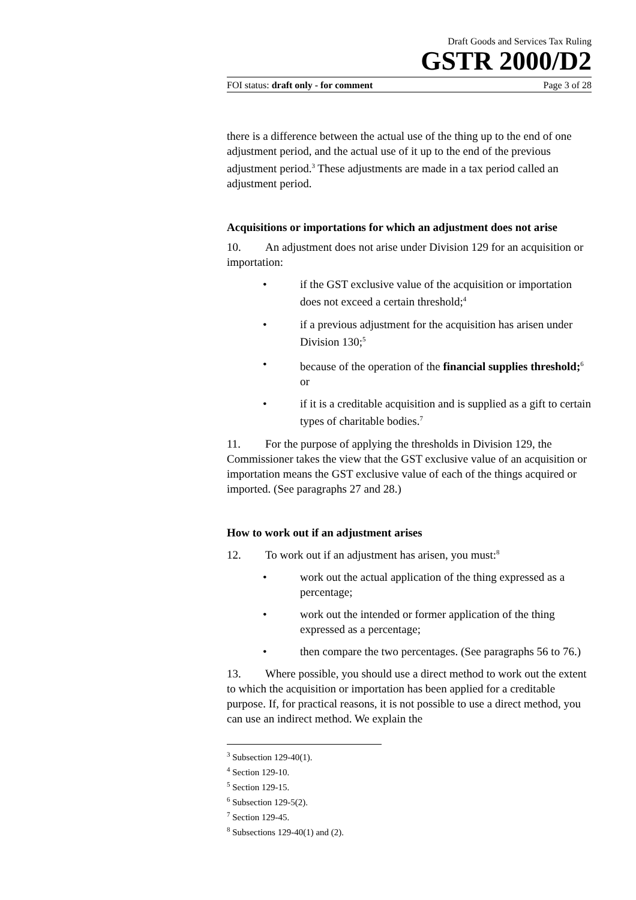Draft Goods and Services Tax Ruling
GSTR 2000/D2
FOI status: draft only - for comment Page 3 of 28
there is a difference between the actual use of the thing up to the end of one adjustment period, and the actual use of it up to the end of the previous adjustment period.<sup>3</sup> These adjustments are made in a tax period called an adjustment period.
Acquisitions or importations for which an adjustment does not arise
10. An adjustment does not arise under Division 129 for an acquisition or importation:
• if the GST exclusive value of the acquisition or importation does not exceed a certain threshold;<sup>4</sup>
• if a previous adjustment for the acquisition has arisen under Division 130;<sup>5</sup>
• because of the operation of the financial supplies threshold;<sup>6</sup> or
• if it is a creditable acquisition and is supplied as a gift to certain types of charitable bodies.<sup>7</sup>
11. For the purpose of applying the thresholds in Division 129, the Commissioner takes the view that the GST exclusive value of an acquisition or importation means the GST exclusive value of each of the things acquired or imported. (See paragraphs 27 and 28.)
How to work out if an adjustment arises
12. To work out if an adjustment has arisen, you must:<sup>8</sup>
• work out the actual application of the thing expressed as a percentage;
• work out the intended or former application of the thing expressed as a percentage;
• then compare the two percentages. (See paragraphs 56 to 76.)
13. Where possible, you should use a direct method to work out the extent to which the acquisition or importation has been applied for a creditable purpose. If, for practical reasons, it is not possible to use a direct method, you can use an indirect method. We explain the
<sup>3</sup> Subsection 129-40(1).
<sup>4</sup> Section 129-10.
<sup>5</sup> Section 129-15.
<sup>6</sup> Subsection 129-5(2).
<sup>7</sup> Section 129-45.
<sup>8</sup> Subsections 129-40(1) and (2).